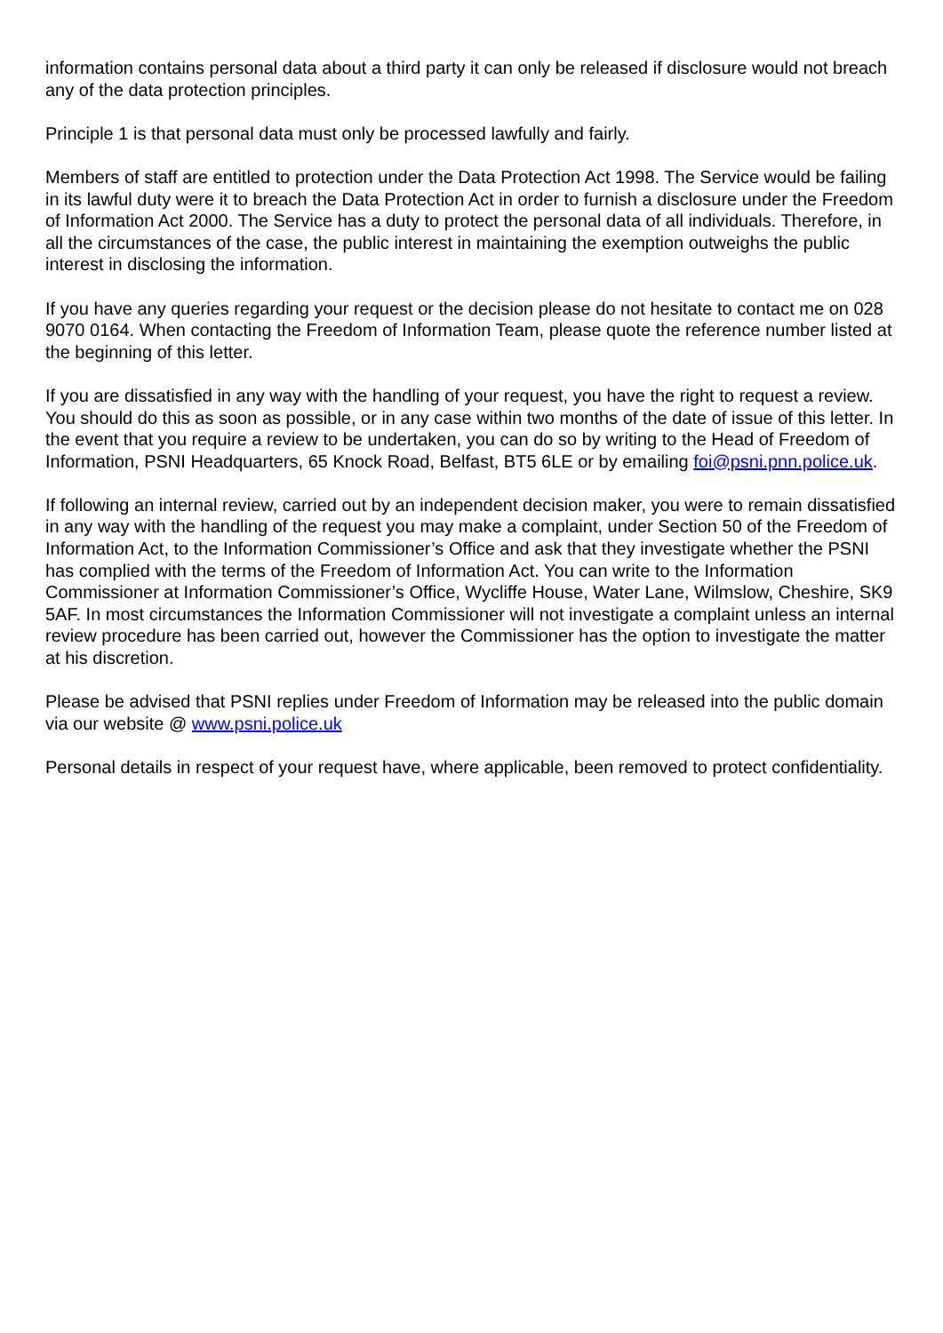information contains personal data about a third party it can only be released if disclosure would not breach any of the data protection principles.
Principle 1 is that personal data must only be processed lawfully and fairly.
Members of staff are entitled to protection under the Data Protection Act 1998. The Service would be failing in its lawful duty were it to breach the Data Protection Act in order to furnish a disclosure under the Freedom of Information Act 2000. The Service has a duty to protect the personal data of all individuals. Therefore, in all the circumstances of the case, the public interest in maintaining the exemption outweighs the public interest in disclosing the information.
If you have any queries regarding your request or the decision please do not hesitate to contact me on 028 9070 0164. When contacting the Freedom of Information Team, please quote the reference number listed at the beginning of this letter.
If you are dissatisfied in any way with the handling of your request, you have the right to request a review. You should do this as soon as possible, or in any case within two months of the date of issue of this letter. In the event that you require a review to be undertaken, you can do so by writing to the Head of Freedom of Information, PSNI Headquarters, 65 Knock Road, Belfast, BT5 6LE or by emailing foi@psni.pnn.police.uk.
If following an internal review, carried out by an independent decision maker, you were to remain dissatisfied in any way with the handling of the request you may make a complaint, under Section 50 of the Freedom of Information Act, to the Information Commissioner’s Office and ask that they investigate whether the PSNI has complied with the terms of the Freedom of Information Act. You can write to the Information Commissioner at Information Commissioner’s Office, Wycliffe House, Water Lane, Wilmslow, Cheshire, SK9 5AF. In most circumstances the Information Commissioner will not investigate a complaint unless an internal review procedure has been carried out, however the Commissioner has the option to investigate the matter at his discretion.
Please be advised that PSNI replies under Freedom of Information may be released into the public domain via our website @ www.psni.police.uk
Personal details in respect of your request have, where applicable, been removed to protect confidentiality.